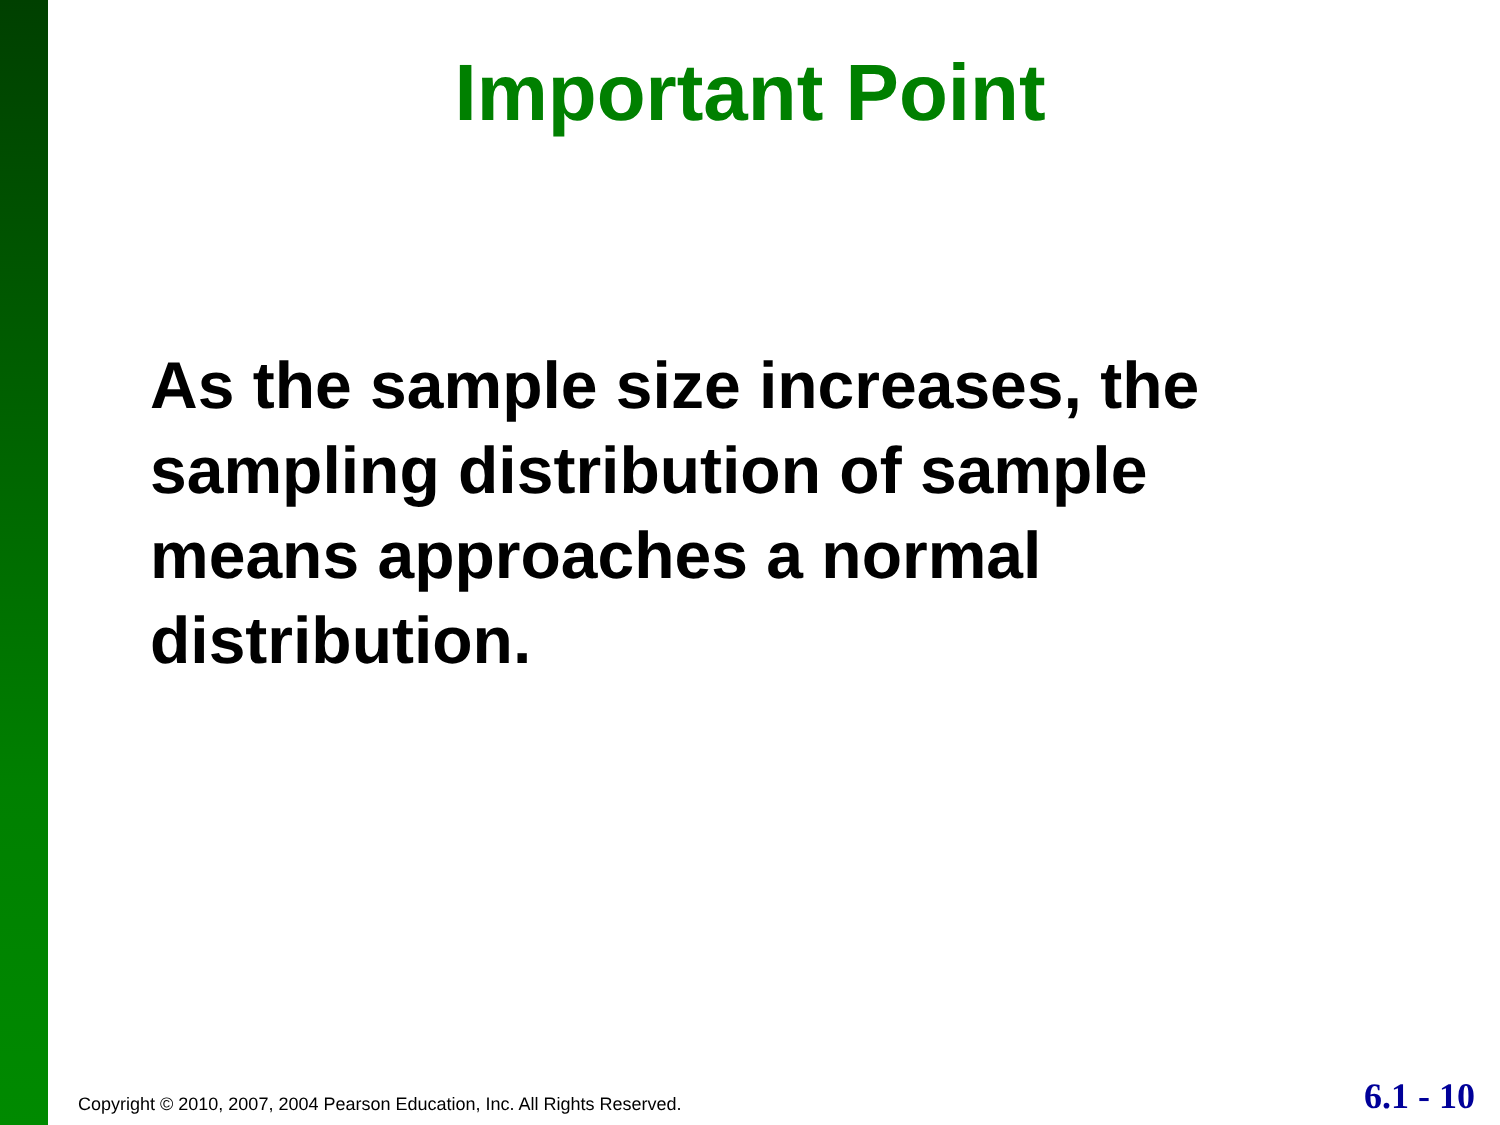Important Point
As the sample size increases, the sampling distribution of sample means approaches a normal distribution.
Copyright © 2010, 2007, 2004 Pearson Education, Inc. All Rights Reserved. 6.1 - 10